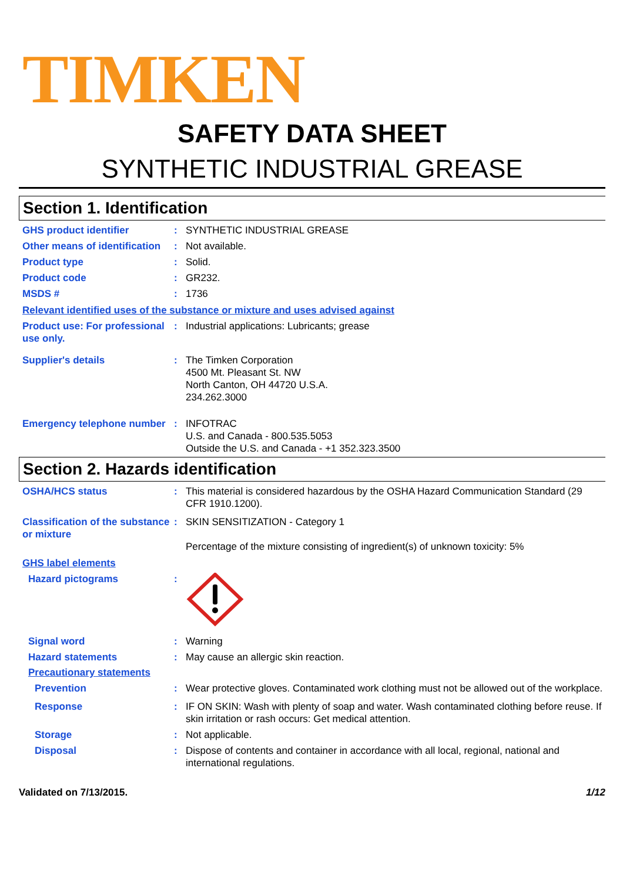TIMKEN
SAFETY DATA SHEET
SYNTHETIC INDUSTRIAL GREASE
Section 1. Identification
GHS product identifier : SYNTHETIC INDUSTRIAL GREASE
Other means of identification
: Not available.
Product type : Solid.
Product code : GR232.
MSDS # : 1736
Relevant identified uses of the substance or mixture and uses advised against
Product use: For professional use only.
: Industrial applications: Lubricants; grease
Supplier's details : The Timken Corporation
4500 Mt. Pleasant St. NW
North Canton, OH 44720 U.S.A.
234.262.3000
Emergency telephone number
: INFOTRAC
U.S. and Canada - 800.535.5053
Outside the U.S. and Canada - +1 352.323.3500
Section 2. Hazards identification
OSHA/HCS status : This material is considered hazardous by the OSHA Hazard Communication Standard (29 CFR 1910.1200).
Classification of the substance or mixture
: SKIN SENSITIZATION - Category 1
Percentage of the mixture consisting of ingredient(s) of unknown toxicity: 5%
GHS label elements
Hazard pictograms :
Signal word : Warning
Hazard statements : May cause an allergic skin reaction.
Precautionary statements
Prevention : Wear protective gloves. Contaminated work clothing must not be allowed out of the workplace.
Response : IF ON SKIN: Wash with plenty of soap and water. Wash contaminated clothing before reuse. If skin irritation or rash occurs: Get medical attention.
Storage : Not applicable.
Disposal : Dispose of contents and container in accordance with all local, regional, national and international regulations.
Validated on 7/13/2015. 1/12